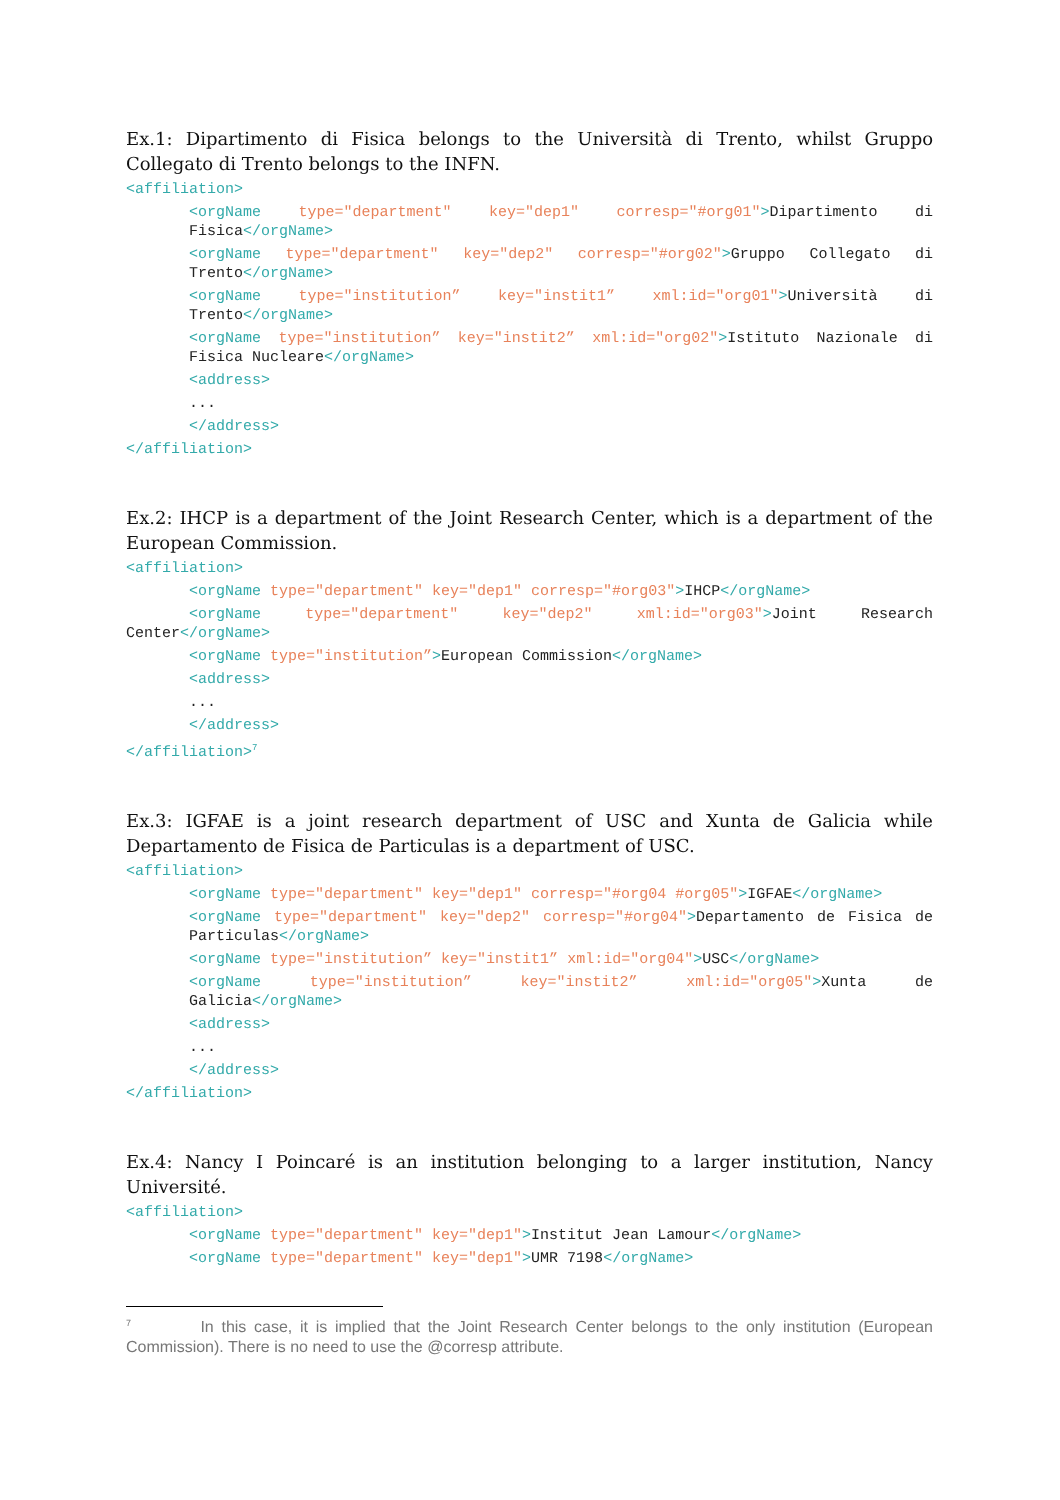Ex.1: Dipartimento di Fisica belongs to the Università di Trento, whilst Gruppo Collegato di Trento belongs to the INFN.
<affiliation>
<orgName type="department" key="dep1" corresp="#org01">Dipartimento di Fisica</orgName>
<orgName type="department" key="dep2" corresp="#org02">Gruppo Collegato di Trento</orgName>
<orgName type="institution” key="instit1” xml:id="org01">Università di Trento</orgName>
<orgName type="institution” key="instit2” xml:id="org02">Istituto Nazionale di Fisica Nucleare</orgName>
<address>
...
</address>
</affiliation>
Ex.2: IHCP is a department of the Joint Research Center, which is a department of the European Commission.
<affiliation>
<orgName type="department" key="dep1" corresp="#org03">IHCP</orgName>
<orgName type="department" key="dep2" xml:id="org03">Joint Research Center</orgName>
<orgName type="institution”>European Commission</orgName>
<address>
...
</address>
</affiliation><sup>7</sup>
Ex.3: IGFAE is a joint research department of USC and Xunta de Galicia while Departamento de Fisica de Particulas is a department of USC.
<affiliation>
<orgName type="department" key="dep1" corresp="#org04 #org05">IGFAE</orgName>
<orgName type="department" key="dep2" corresp="#org04">Departamento de Fisica de Particulas</orgName>
<orgName type="institution” key="instit1” xml:id="org04">USC</orgName>
<orgName type="institution” key="instit2” xml:id="org05">Xunta de Galicia</orgName>
<address>
...
</address>
</affiliation>
Ex.4: Nancy I Poincaré is an institution belonging to a larger institution, Nancy Université.
<affiliation>
<orgName type="department" key="dep1">Institut Jean Lamour</orgName>
<orgName type="department" key="dep1">UMR 7198</orgName>
<sup>7</sup> In this case, it is implied that the Joint Research Center belongs to the only institution (European Commission). There is no need to use the @corresp attribute.